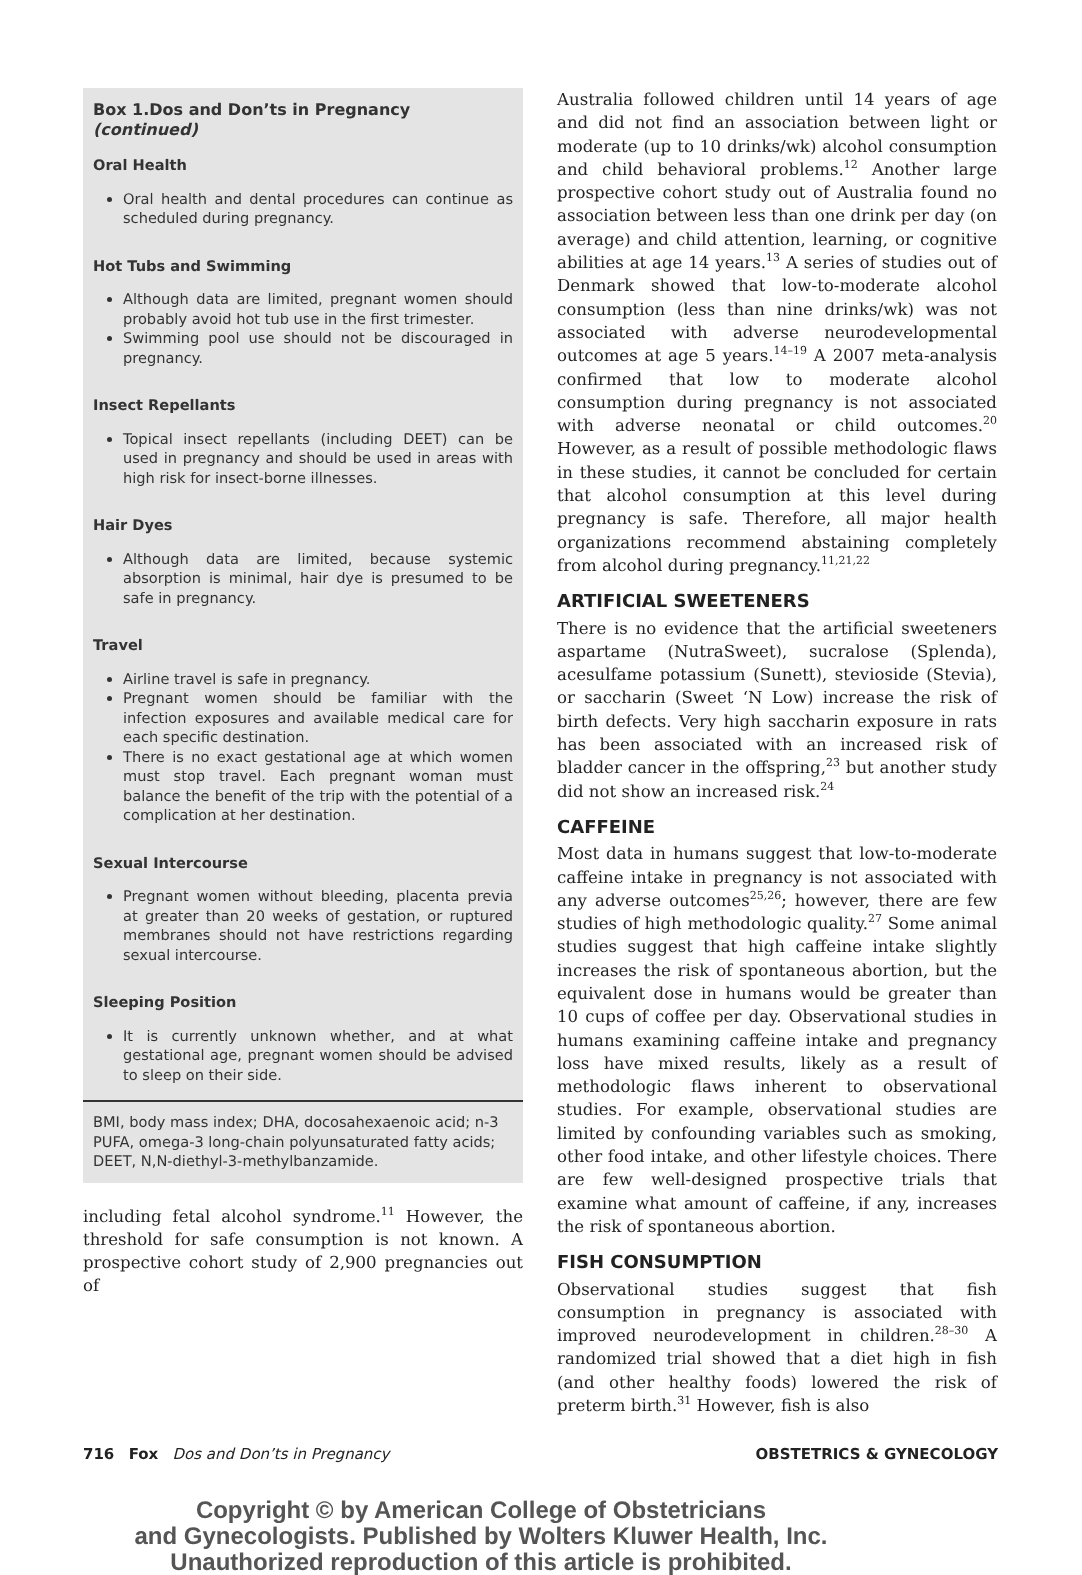Box 1.Dos and Don’ts in Pregnancy (continued)
Oral Health
Oral health and dental procedures can continue as scheduled during pregnancy.
Hot Tubs and Swimming
Although data are limited, pregnant women should probably avoid hot tub use in the first trimester.
Swimming pool use should not be discouraged in pregnancy.
Insect Repellants
Topical insect repellants (including DEET) can be used in pregnancy and should be used in areas with high risk for insect-borne illnesses.
Hair Dyes
Although data are limited, because systemic absorption is minimal, hair dye is presumed to be safe in pregnancy.
Travel
Airline travel is safe in pregnancy.
Pregnant women should be familiar with the infection exposures and available medical care for each specific destination.
There is no exact gestational age at which women must stop travel. Each pregnant woman must balance the benefit of the trip with the potential of a complication at her destination.
Sexual Intercourse
Pregnant women without bleeding, placenta previa at greater than 20 weeks of gestation, or ruptured membranes should not have restrictions regarding sexual intercourse.
Sleeping Position
It is currently unknown whether, and at what gestational age, pregnant women should be advised to sleep on their side.
BMI, body mass index; DHA, docosahexaenoic acid; n-3 PUFA, omega-3 long-chain polyunsaturated fatty acids; DEET, N,N-diethyl-3-methylbanzamide.
including fetal alcohol syndrome.<sup>11</sup> However, the threshold for safe consumption is not known. A prospective cohort study of 2,900 pregnancies out of
Australia followed children until 14 years of age and did not find an association between light or moderate (up to 10 drinks/wk) alcohol consumption and child behavioral problems.<sup>12</sup> Another large prospective cohort study out of Australia found no association between less than one drink per day (on average) and child attention, learning, or cognitive abilities at age 14 years.<sup>13</sup> A series of studies out of Denmark showed that low-to-moderate alcohol consumption (less than nine drinks/wk) was not associated with adverse neurodevelopmental outcomes at age 5 years.<sup>14–19</sup> A 2007 meta-analysis confirmed that low to moderate alcohol consumption during pregnancy is not associated with adverse neonatal or child outcomes.<sup>20</sup> However, as a result of possible methodologic flaws in these studies, it cannot be concluded for certain that alcohol consumption at this level during pregnancy is safe. Therefore, all major health organizations recommend abstaining completely from alcohol during pregnancy.<sup>11,21,22</sup>
ARTIFICIAL SWEETENERS
There is no evidence that the artificial sweeteners aspartame (NutraSweet), sucralose (Splenda), acesulfame potassium (Sunett), stevioside (Stevia), or saccharin (Sweet ‘N Low) increase the risk of birth defects. Very high saccharin exposure in rats has been associated with an increased risk of bladder cancer in the offspring,<sup>23</sup> but another study did not show an increased risk.<sup>24</sup>
CAFFEINE
Most data in humans suggest that low-to-moderate caffeine intake in pregnancy is not associated with any adverse outcomes<sup>25,26</sup>; however, there are few studies of high methodologic quality.<sup>27</sup> Some animal studies suggest that high caffeine intake slightly increases the risk of spontaneous abortion, but the equivalent dose in humans would be greater than 10 cups of coffee per day. Observational studies in humans examining caffeine intake and pregnancy loss have mixed results, likely as a result of methodologic flaws inherent to observational studies. For example, observational studies are limited by confounding variables such as smoking, other food intake, and other lifestyle choices. There are few well-designed prospective trials that examine what amount of caffeine, if any, increases the risk of spontaneous abortion.
FISH CONSUMPTION
Observational studies suggest that fish consumption in pregnancy is associated with improved neurodevelopment in children.<sup>28–30</sup> A randomized trial showed that a diet high in fish (and other healthy foods) lowered the risk of preterm birth.<sup>31</sup> However, fish is also
716 Fox Dos and Don’ts in Pregnancy OBSTETRICS & GYNECOLOGY
Copyright © by American College of Obstetricians
and Gynecologists. Published by Wolters Kluwer Health, Inc.
Unauthorized reproduction of this article is prohibited.